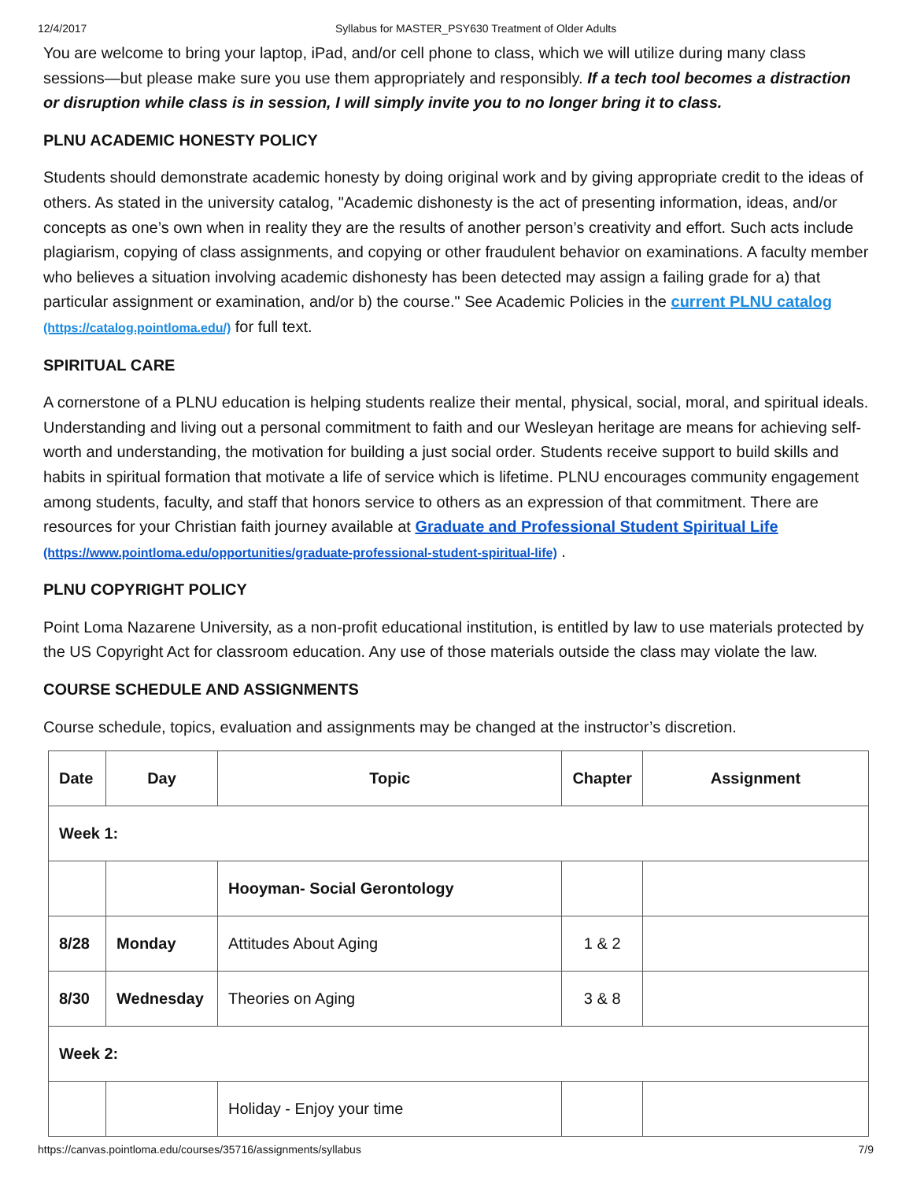12/4/2017 Syllabus for MASTER_PSY630 Treatment of Older Adults
You are welcome to bring your laptop, iPad, and/or cell phone to class, which we will utilize during many class sessions—but please make sure you use them appropriately and responsibly. If a tech tool becomes a distraction or disruption while class is in session, I will simply invite you to no longer bring it to class.
PLNU ACADEMIC HONESTY POLICY
Students should demonstrate academic honesty by doing original work and by giving appropriate credit to the ideas of others. As stated in the university catalog, "Academic dishonesty is the act of presenting information, ideas, and/or concepts as one’s own when in reality they are the results of another person’s creativity and effort. Such acts include plagiarism, copying of class assignments, and copying or other fraudulent behavior on examinations. A faculty member who believes a situation involving academic dishonesty has been detected may assign a failing grade for a) that particular assignment or examination, and/or b) the course." See Academic Policies in the current PLNU catalog (https://catalog.pointloma.edu/) for full text.
SPIRITUAL CARE
A cornerstone of a PLNU education is helping students realize their mental, physical, social, moral, and spiritual ideals. Understanding and living out a personal commitment to faith and our Wesleyan heritage are means for achieving self-worth and understanding, the motivation for building a just social order. Students receive support to build skills and habits in spiritual formation that motivate a life of service which is lifetime. PLNU encourages community engagement among students, faculty, and staff that honors service to others as an expression of that commitment. There are resources for your Christian faith journey available at Graduate and Professional Student Spiritual Life (https://www.pointloma.edu/opportunities/graduate-professional-student-spiritual-life) .
PLNU COPYRIGHT POLICY
Point Loma Nazarene University, as a non-profit educational institution, is entitled by law to use materials protected by the US Copyright Act for classroom education. Any use of those materials outside the class may violate the law.
COURSE SCHEDULE AND ASSIGNMENTS
Course schedule, topics, evaluation and assignments may be changed at the instructor’s discretion.
| Date | Day | Topic | Chapter | Assignment |
| --- | --- | --- | --- | --- |
| Week 1: | | | | |
| | | Hooyman- Social Gerontology | | |
| 8/28 | Monday | Attitudes About Aging | 1 & 2 | |
| 8/30 | Wednesday | Theories on Aging | 3 & 8 | |
| Week 2: | | | | |
| | | Holiday - Enjoy your time | | |
https://canvas.pointloma.edu/courses/35716/assignments/syllabus 7/9